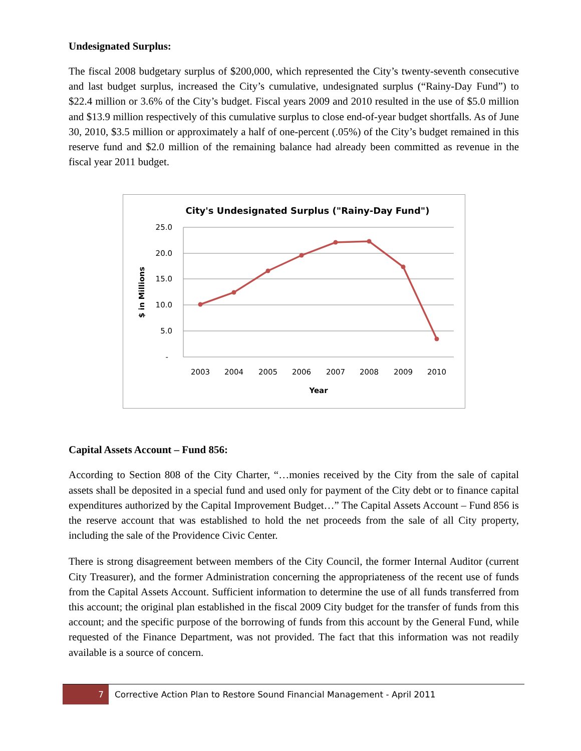Undesignated Surplus:
The fiscal 2008 budgetary surplus of $200,000, which represented the City’s twenty-seventh consecutive and last budget surplus, increased the City’s cumulative, undesignated surplus (“Rainy-Day Fund”) to $22.4 million or 3.6% of the City’s budget. Fiscal years 2009 and 2010 resulted in the use of $5.0 million and $13.9 million respectively of this cumulative surplus to close end-of-year budget shortfalls. As of June 30, 2010, $3.5 million or approximately a half of one-percent (.05%) of the City’s budget remained in this reserve fund and $2.0 million of the remaining balance had already been committed as revenue in the fiscal year 2011 budget.
City's Undesignated Surplus ("Rainy-Day Fund")
25.0
20.0
15.0
10.0
5.0
-
$ in Millions
2003
2004
2005
2006
2007
2008
2009
2010
Year
Capital Assets Account – Fund 856:
According to Section 808 of the City Charter, “…monies received by the City from the sale of capital assets shall be deposited in a special fund and used only for payment of the City debt or to finance capital expenditures authorized by the Capital Improvement Budget…” The Capital Assets Account – Fund 856 is the reserve account that was established to hold the net proceeds from the sale of all City property, including the sale of the Providence Civic Center.
There is strong disagreement between members of the City Council, the former Internal Auditor (current City Treasurer), and the former Administration concerning the appropriateness of the recent use of funds from the Capital Assets Account. Sufficient information to determine the use of all funds transferred from this account; the original plan established in the fiscal 2009 City budget for the transfer of funds from this account; and the specific purpose of the borrowing of funds from this account by the General Fund, while requested of the Finance Department, was not provided. The fact that this information was not readily available is a source of concern.
7 Corrective Action Plan to Restore Sound Financial Management - April 2011